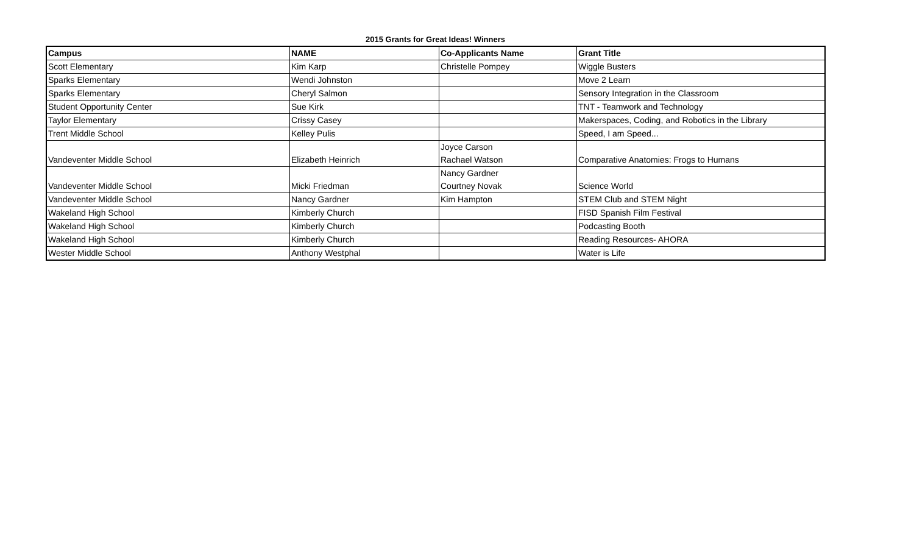2015 Grants for Great Ideas! Winners
| Campus | NAME | Co-Applicants Name | Grant Title |
| --- | --- | --- | --- |
| Scott Elementary | Kim Karp | Christelle Pompey | Wiggle Busters |
| Sparks Elementary | Wendi Johnston | | Move 2 Learn |
| Sparks Elementary | Cheryl Salmon | | Sensory Integration in the Classroom |
| Student Opportunity Center | Sue Kirk | | TNT - Teamwork and Technology |
| Taylor Elementary | Crissy Casey | | Makerspaces, Coding, and Robotics in the Library |
| Trent Middle School | Kelley Pulis | | Speed, I am Speed... |
| Vandeventer Middle School | Elizabeth Heinrich | Joyce Carson Rachael Watson | Comparative Anatomies: Frogs to Humans |
| Vandeventer Middle School | Micki Friedman | Nancy Gardner Courtney Novak | Science World |
| Vandeventer Middle School | Nancy Gardner | Kim Hampton | STEM Club and STEM Night |
| Wakeland High School | Kimberly Church | | FISD Spanish Film Festival |
| Wakeland High School | Kimberly Church | | Podcasting Booth |
| Wakeland High School | Kimberly Church | | Reading Resources- AHORA |
| Wester Middle School | Anthony Westphal | | Water is Life |